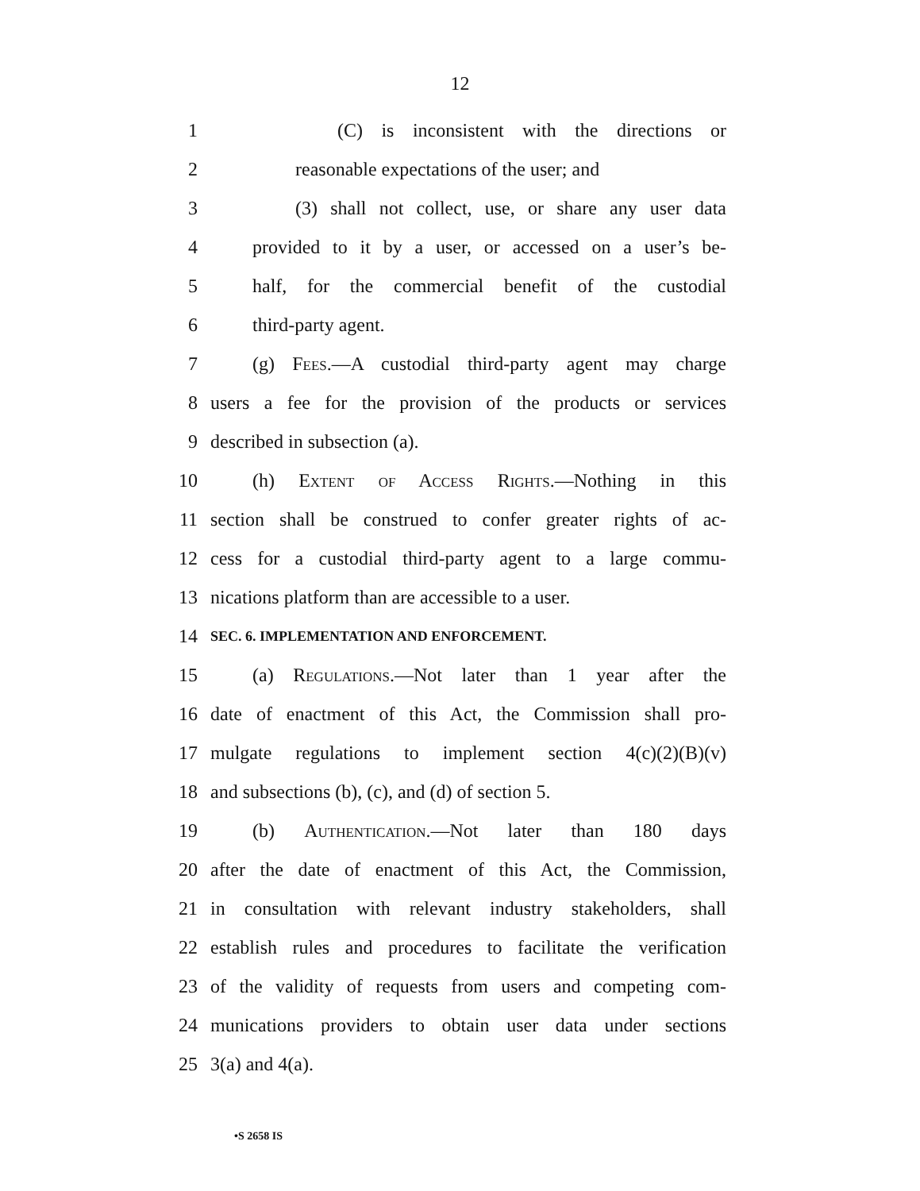12
1 (C) is inconsistent with the directions or
2 reasonable expectations of the user; and
3 (3) shall not collect, use, or share any user data
4 provided to it by a user, or accessed on a user’s be-
5 half, for the commercial benefit of the custodial
6 third-party agent.
7 (g) Fees.—A custodial third-party agent may charge
8 users a fee for the provision of the products or services
9 described in subsection (a).
10 (h) Extent of Access Rights.—Nothing in this
11 section shall be construed to confer greater rights of ac-
12 cess for a custodial third-party agent to a large commu-
13 nications platform than are accessible to a user.
14
SEC. 6. IMPLEMENTATION AND ENFORCEMENT.
15 (a) Regulations.—Not later than 1 year after the
16 date of enactment of this Act, the Commission shall pro-
17 mulgate regulations to implement section 4(c)(2)(B)(v)
18 and subsections (b), (c), and (d) of section 5.
19 (b) Authentication.—Not later than 180 days
20 after the date of enactment of this Act, the Commission,
21 in consultation with relevant industry stakeholders, shall
22 establish rules and procedures to facilitate the verification
23 of the validity of requests from users and competing com-
24 munications providers to obtain user data under sections
25 3(a) and 4(a).
•S 2658 IS